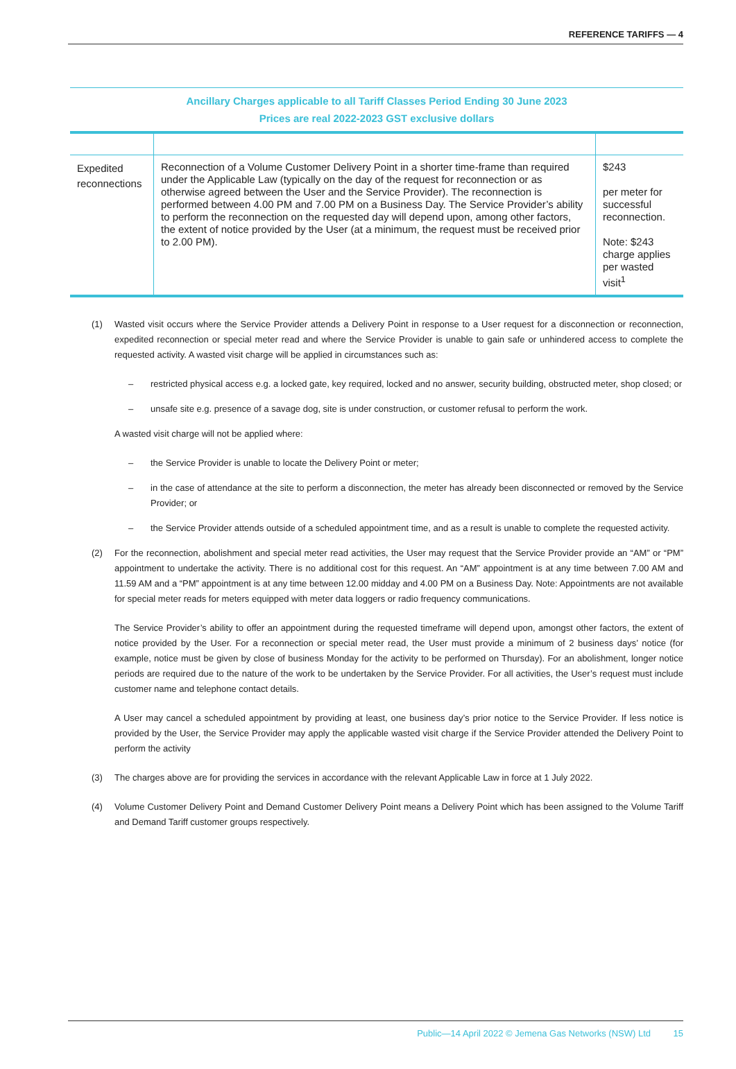REFERENCE TARIFFS — 4
Ancillary Charges applicable to all Tariff Classes Period Ending 30 June 2023
Prices are real 2022-2023 GST exclusive dollars
| Expedited reconnections | Reconnection of a Volume Customer Delivery Point in a shorter time-frame than required under the Applicable Law (typically on the day of the request for reconnection or as otherwise agreed between the User and the Service Provider). The reconnection is performed between 4.00 PM and 7.00 PM on a Business Day. The Service Provider’s ability to perform the reconnection on the requested day will depend upon, among other factors, the extent of notice provided by the User (at a minimum, the request must be received prior to 2.00 PM). | $243 per meter for successful reconnection. Note: $243 charge applies per wasted visit<sup>1</sup> |
(1) Wasted visit occurs where the Service Provider attends a Delivery Point in response to a User request for a disconnection or reconnection, expedited reconnection or special meter read and where the Service Provider is unable to gain safe or unhindered access to complete the requested activity. A wasted visit charge will be applied in circumstances such as:
– restricted physical access e.g. a locked gate, key required, locked and no answer, security building, obstructed meter, shop closed; or
– unsafe site e.g. presence of a savage dog, site is under construction, or customer refusal to perform the work.
A wasted visit charge will not be applied where:
– the Service Provider is unable to locate the Delivery Point or meter;
– in the case of attendance at the site to perform a disconnection, the meter has already been disconnected or removed by the Service Provider; or
– the Service Provider attends outside of a scheduled appointment time, and as a result is unable to complete the requested activity.
(2) For the reconnection, abolishment and special meter read activities, the User may request that the Service Provider provide an “AM” or “PM” appointment to undertake the activity. There is no additional cost for this request. An “AM” appointment is at any time between 7.00 AM and 11.59 AM and a “PM” appointment is at any time between 12.00 midday and 4.00 PM on a Business Day. Note: Appointments are not available for special meter reads for meters equipped with meter data loggers or radio frequency communications.
The Service Provider’s ability to offer an appointment during the requested timeframe will depend upon, amongst other factors, the extent of notice provided by the User. For a reconnection or special meter read, the User must provide a minimum of 2 business days’ notice (for example, notice must be given by close of business Monday for the activity to be performed on Thursday). For an abolishment, longer notice periods are required due to the nature of the work to be undertaken by the Service Provider. For all activities, the User’s request must include customer name and telephone contact details.
A User may cancel a scheduled appointment by providing at least, one business day’s prior notice to the Service Provider. If less notice is provided by the User, the Service Provider may apply the applicable wasted visit charge if the Service Provider attended the Delivery Point to perform the activity
(3) The charges above are for providing the services in accordance with the relevant Applicable Law in force at 1 July 2022.
(4) Volume Customer Delivery Point and Demand Customer Delivery Point means a Delivery Point which has been assigned to the Volume Tariff and Demand Tariff customer groups respectively.
Public—14 April 2022 © Jemena Gas Networks (NSW) Ltd 15